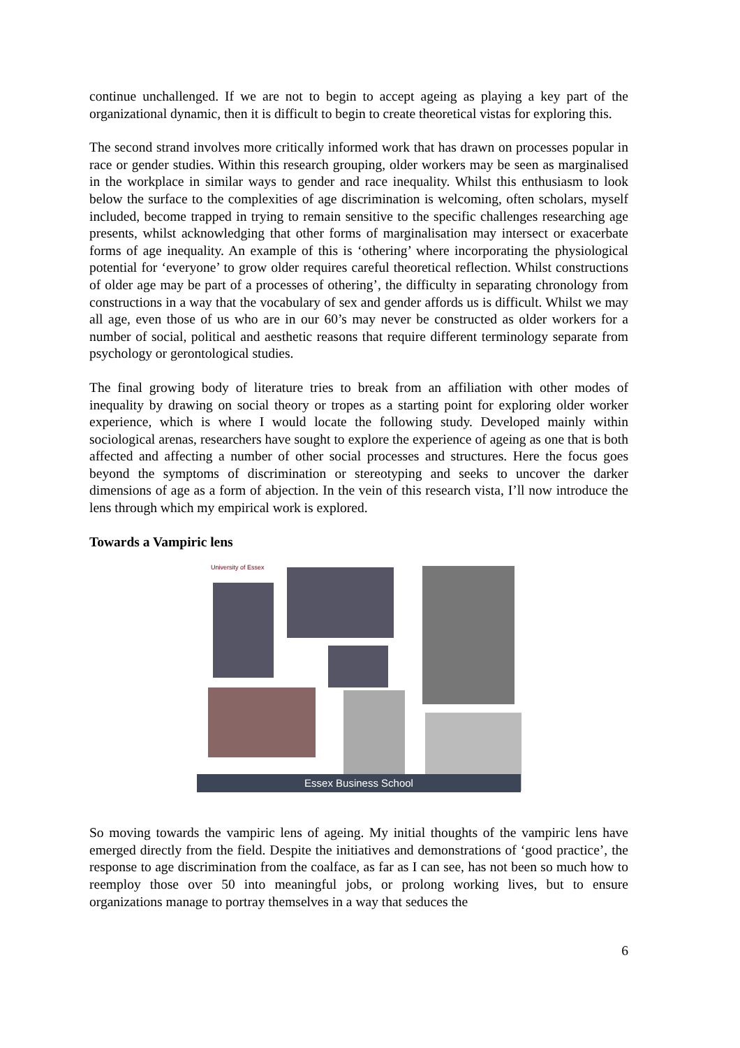continue unchallenged. If we are not to begin to accept ageing as playing a key part of the organizational dynamic, then it is difficult to begin to create theoretical vistas for exploring this.
The second strand involves more critically informed work that has drawn on processes popular in race or gender studies. Within this research grouping, older workers may be seen as marginalised in the workplace in similar ways to gender and race inequality. Whilst this enthusiasm to look below the surface to the complexities of age discrimination is welcoming, often scholars, myself included, become trapped in trying to remain sensitive to the specific challenges researching age presents, whilst acknowledging that other forms of marginalisation may intersect or exacerbate forms of age inequality. An example of this is ‘othering’ where incorporating the physiological potential for ‘everyone’ to grow older requires careful theoretical reflection. Whilst constructions of older age may be part of a processes of othering’, the difficulty in separating chronology from constructions in a way that the vocabulary of sex and gender affords us is difficult. Whilst we may all age, even those of us who are in our 60’s may never be constructed as older workers for a number of social, political and aesthetic reasons that require different terminology separate from psychology or gerontological studies.
The final growing body of literature tries to break from an affiliation with other modes of inequality by drawing on social theory or tropes as a starting point for exploring older worker experience, which is where I would locate the following study. Developed mainly within sociological arenas, researchers have sought to explore the experience of ageing as one that is both affected and affecting a number of other social processes and structures. Here the focus goes beyond the symptoms of discrimination or stereotyping and seeks to uncover the darker dimensions of age as a form of abjection. In the vein of this research vista, I’ll now introduce the lens through which my empirical work is explored.
Towards a Vampiric lens
University of Essex
Essex Business School
So moving towards the vampiric lens of ageing. My initial thoughts of the vampiric lens have emerged directly from the field. Despite the initiatives and demonstrations of ‘good practice’, the response to age discrimination from the coalface, as far as I can see, has not been so much how to reemploy those over 50 into meaningful jobs, or prolong working lives, but to ensure organizations manage to portray themselves in a way that seduces the
6